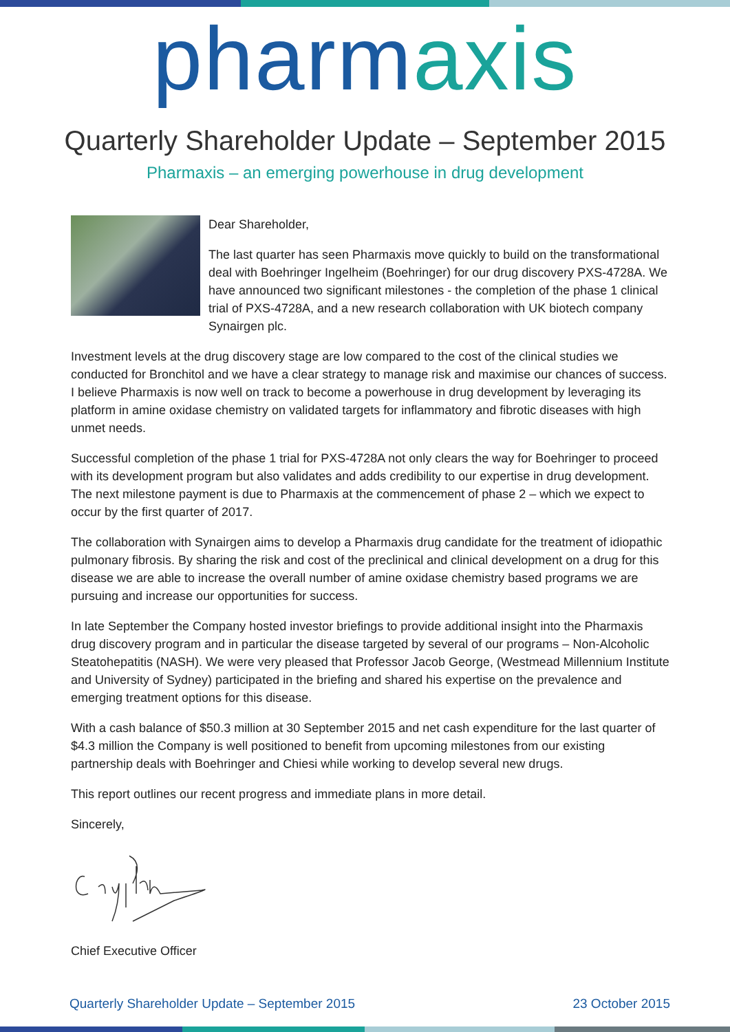pharmaxis
Quarterly Shareholder Update – September 2015
Pharmaxis – an emerging powerhouse in drug development
Dear Shareholder,
The last quarter has seen Pharmaxis move quickly to build on the transformational deal with Boehringer Ingelheim (Boehringer) for our drug discovery PXS-4728A. We have announced two significant milestones - the completion of the phase 1 clinical trial of PXS-4728A, and a new research collaboration with UK biotech company Synairgen plc.
Investment levels at the drug discovery stage are low compared to the cost of the clinical studies we conducted for Bronchitol and we have a clear strategy to manage risk and maximise our chances of success. I believe Pharmaxis is now well on track to become a powerhouse in drug development by leveraging its platform in amine oxidase chemistry on validated targets for inflammatory and fibrotic diseases with high unmet needs.
Successful completion of the phase 1 trial for PXS-4728A not only clears the way for Boehringer to proceed with its development program but also validates and adds credibility to our expertise in drug development. The next milestone payment is due to Pharmaxis at the commencement of phase 2 – which we expect to occur by the first quarter of 2017.
The collaboration with Synairgen aims to develop a Pharmaxis drug candidate for the treatment of idiopathic pulmonary fibrosis. By sharing the risk and cost of the preclinical and clinical development on a drug for this disease we are able to increase the overall number of amine oxidase chemistry based programs we are pursuing and increase our opportunities for success.
In late September the Company hosted investor briefings to provide additional insight into the Pharmaxis drug discovery program and in particular the disease targeted by several of our programs – Non-Alcoholic Steatohepatitis (NASH). We were very pleased that Professor Jacob George, (Westmead Millennium Institute and University of Sydney) participated in the briefing and shared his expertise on the prevalence and emerging treatment options for this disease.
With a cash balance of $50.3 million at 30 September 2015 and net cash expenditure for the last quarter of $4.3 million the Company is well positioned to benefit from upcoming milestones from our existing partnership deals with Boehringer and Chiesi while working to develop several new drugs.
This report outlines our recent progress and immediate plans in more detail.
Sincerely,
Chief Executive Officer
Quarterly Shareholder Update – September 2015 23 October 2015